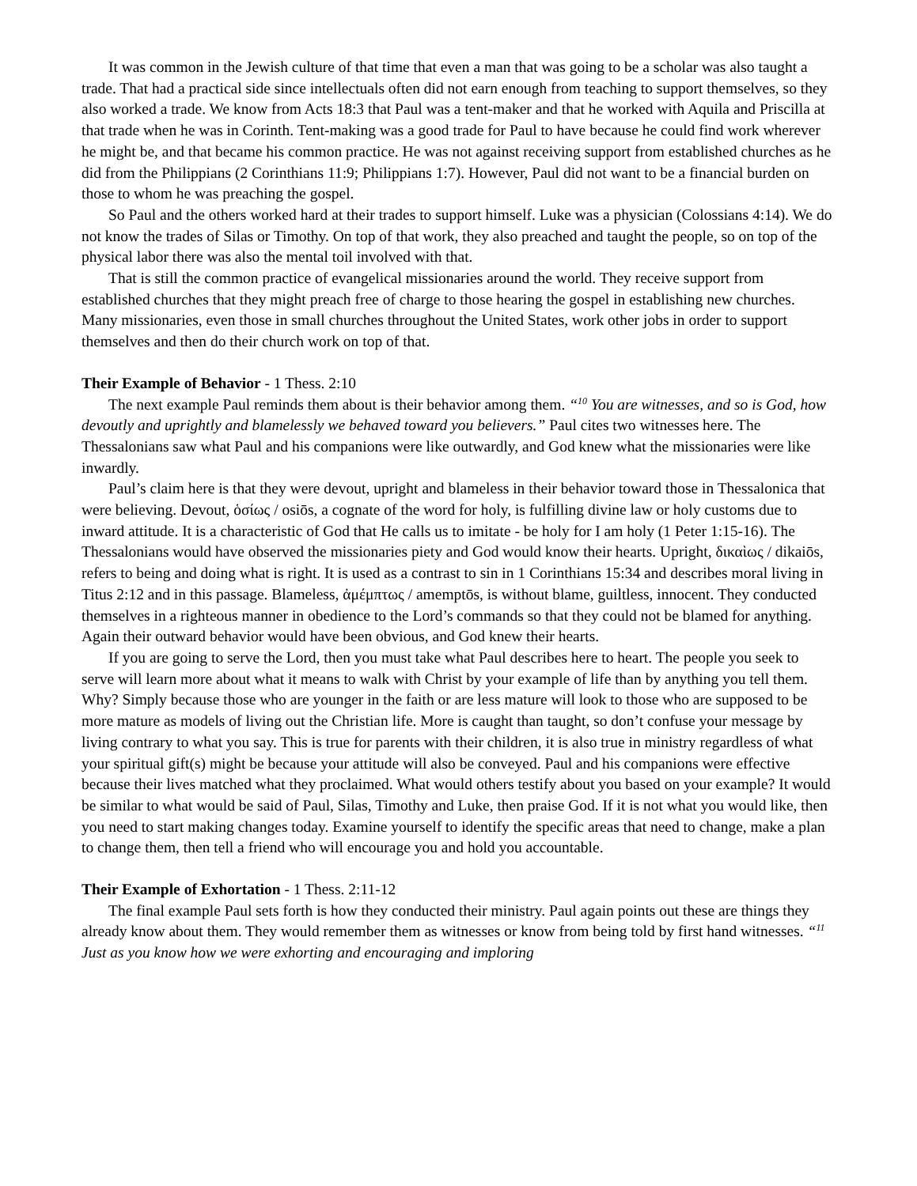It was common in the Jewish culture of that time that even a man that was going to be a scholar was also taught a trade. That had a practical side since intellectuals often did not earn enough from teaching to support themselves, so they also worked a trade. We know from Acts 18:3 that Paul was a tent-maker and that he worked with Aquila and Priscilla at that trade when he was in Corinth. Tent-making was a good trade for Paul to have because he could find work wherever he might be, and that became his common practice. He was not against receiving support from established churches as he did from the Philippians (2 Corinthians 11:9; Philippians 1:7). However, Paul did not want to be a financial burden on those to whom he was preaching the gospel.
So Paul and the others worked hard at their trades to support himself. Luke was a physician (Colossians 4:14). We do not know the trades of Silas or Timothy. On top of that work, they also preached and taught the people, so on top of the physical labor there was also the mental toil involved with that.
That is still the common practice of evangelical missionaries around the world. They receive support from established churches that they might preach free of charge to those hearing the gospel in establishing new churches. Many missionaries, even those in small churches throughout the United States, work other jobs in order to support themselves and then do their church work on top of that.
Their Example of Behavior - 1 Thess. 2:10
The next example Paul reminds them about is their behavior among them. “<sup>10</sup> You are witnesses, and so is God, how devoutly and uprightly and blamelessly we behaved toward you believers.” Paul cites two witnesses here. The Thessalonians saw what Paul and his companions were like outwardly, and God knew what the missionaries were like inwardly.
Paul’s claim here is that they were devout, upright and blameless in their behavior toward those in Thessalonica that were believing. Devout, ὁσίως / osiōs, a cognate of the word for holy, is fulfilling divine law or holy customs due to inward attitude. It is a characteristic of God that He calls us to imitate - be holy for I am holy (1 Peter 1:15-16). The Thessalonians would have observed the missionaries piety and God would know their hearts. Upright, δικαὶως / dikaiōs, refers to being and doing what is right. It is used as a contrast to sin in 1 Corinthians 15:34 and describes moral living in Titus 2:12 and in this passage. Blameless, ἀμέμπτως / amemptōs, is without blame, guiltless, innocent. They conducted themselves in a righteous manner in obedience to the Lord’s commands so that they could not be blamed for anything. Again their outward behavior would have been obvious, and God knew their hearts.
If you are going to serve the Lord, then you must take what Paul describes here to heart. The people you seek to serve will learn more about what it means to walk with Christ by your example of life than by anything you tell them. Why? Simply because those who are younger in the faith or are less mature will look to those who are supposed to be more mature as models of living out the Christian life. More is caught than taught, so don’t confuse your message by living contrary to what you say. This is true for parents with their children, it is also true in ministry regardless of what your spiritual gift(s) might be because your attitude will also be conveyed. Paul and his companions were effective because their lives matched what they proclaimed. What would others testify about you based on your example? It would be similar to what would be said of Paul, Silas, Timothy and Luke, then praise God. If it is not what you would like, then you need to start making changes today. Examine yourself to identify the specific areas that need to change, make a plan to change them, then tell a friend who will encourage you and hold you accountable.
Their Example of Exhortation - 1 Thess. 2:11-12
The final example Paul sets forth is how they conducted their ministry. Paul again points out these are things they already know about them. They would remember them as witnesses or know from being told by first hand witnesses. “<sup>11</sup> Just as you know how we were exhorting and encouraging and imploring